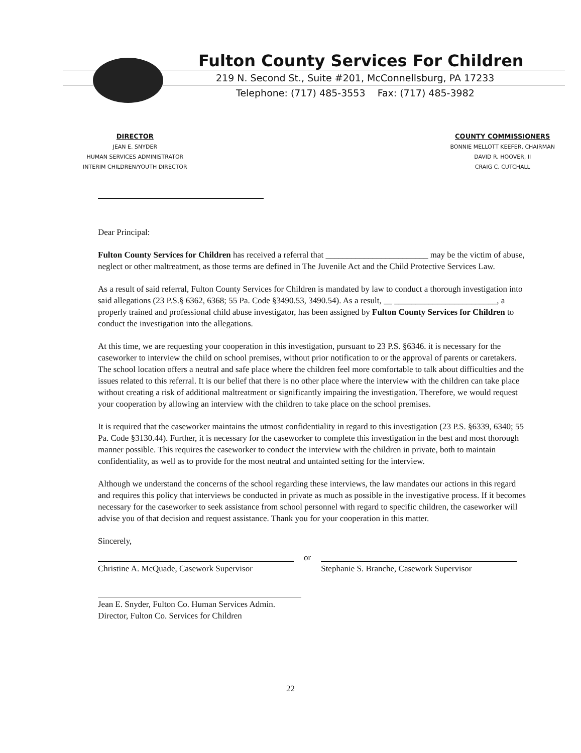Fulton County Services For Children
219 N. Second St., Suite #201, McConnellsburg, PA 17233
Telephone: (717) 485-3553 Fax: (717) 485-3982
DIRECTOR
JEAN E. SNYDER
HUMAN SERVICES ADMINISTRATOR
INTERIM CHILDREN/YOUTH DIRECTOR
COUNTY COMMISSIONERS
BONNIE MELLOTT KEEFER, CHAIRMAN
DAVID R. HOOVER, II
CRAIG C. CUTCHALL
Dear Principal:
Fulton County Services for Children has received a referral that ________________________ may be the victim of abuse, neglect or other maltreatment, as those terms are defined in The Juvenile Act and the Child Protective Services Law.
As a result of said referral, Fulton County Services for Children is mandated by law to conduct a thorough investigation into said allegations (23 P.S.§ 6362, 6368; 55 Pa. Code §3490.53, 3490.54). As a result, __ ________________________, a properly trained and professional child abuse investigator, has been assigned by Fulton County Services for Children to conduct the investigation into the allegations.
At this time, we are requesting your cooperation in this investigation, pursuant to 23 P.S. §6346. it is necessary for the caseworker to interview the child on school premises, without prior notification to or the approval of parents or caretakers. The school location offers a neutral and safe place where the children feel more comfortable to talk about difficulties and the issues related to this referral. It is our belief that there is no other place where the interview with the children can take place without creating a risk of additional maltreatment or significantly impairing the investigation. Therefore, we would request your cooperation by allowing an interview with the children to take place on the school premises.
It is required that the caseworker maintains the utmost confidentiality in regard to this investigation (23 P.S. §6339, 6340; 55 Pa. Code §3130.44). Further, it is necessary for the caseworker to complete this investigation in the best and most thorough manner possible. This requires the caseworker to conduct the interview with the children in private, both to maintain confidentiality, as well as to provide for the most neutral and untainted setting for the interview.
Although we understand the concerns of the school regarding these interviews, the law mandates our actions in this regard and requires this policy that interviews be conducted in private as much as possible in the investigative process. If it becomes necessary for the caseworker to seek assistance from school personnel with regard to specific children, the caseworker will advise you of that decision and request assistance. Thank you for your cooperation in this matter.
Sincerely,
Christine A. McQuade, Casework Supervisor
or
Stephanie S. Branche, Casework Supervisor
Jean E. Snyder, Fulton Co. Human Services Admin.
Director, Fulton Co. Services for Children
22